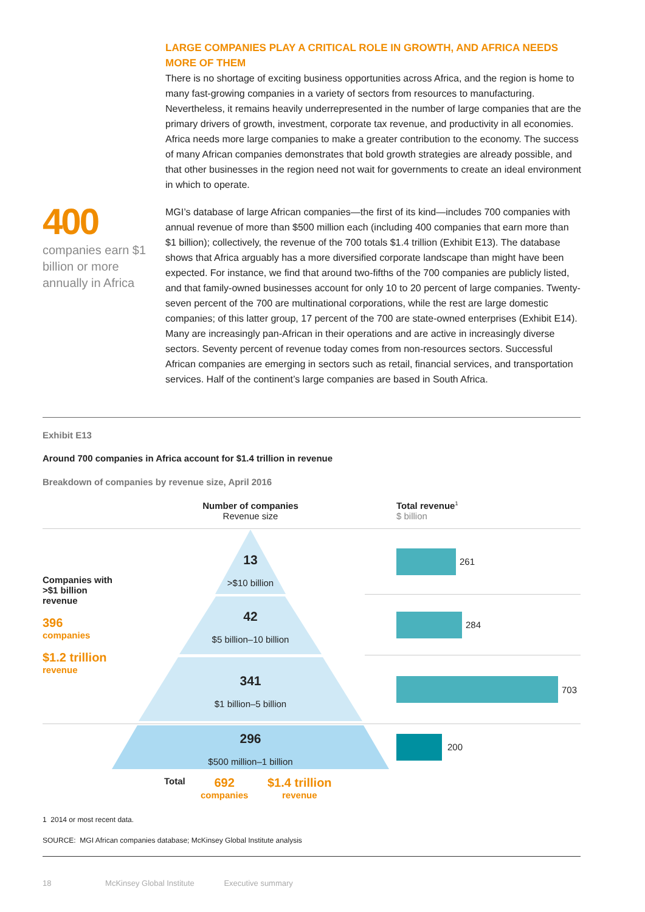LARGE COMPANIES PLAY A CRITICAL ROLE IN GROWTH, AND AFRICA NEEDS MORE OF THEM
There is no shortage of exciting business opportunities across Africa, and the region is home to many fast-growing companies in a variety of sectors from resources to manufacturing. Nevertheless, it remains heavily underrepresented in the number of large companies that are the primary drivers of growth, investment, corporate tax revenue, and productivity in all economies. Africa needs more large companies to make a greater contribution to the economy. The success of many African companies demonstrates that bold growth strategies are already possible, and that other businesses in the region need not wait for governments to create an ideal environment in which to operate.
MGI’s database of large African companies—the first of its kind—includes 700 companies with annual revenue of more than $500 million each (including 400 companies that earn more than $1 billion); collectively, the revenue of the 700 totals $1.4 trillion (Exhibit E13). The database shows that Africa arguably has a more diversified corporate landscape than might have been expected. For instance, we find that around two-fifths of the 700 companies are publicly listed, and that family-owned businesses account for only 10 to 20 percent of large companies. Twenty-seven percent of the 700 are multinational corporations, while the rest are large domestic companies; of this latter group, 17 percent of the 700 are state-owned enterprises (Exhibit E14). Many are increasingly pan-African in their operations and are active in increasingly diverse sectors. Seventy percent of revenue today comes from non-resources sectors. Successful African companies are emerging in sectors such as retail, financial services, and transportation services. Half of the continent’s large companies are based in South Africa.
400
companies earn $1 billion or more annually in Africa
Exhibit E13
Around 700 companies in Africa account for $1.4 trillion in revenue
Breakdown of companies by revenue size, April 2016
Number of companies
Revenue size
Total revenue<sup>1</sup>
$ billion
13
>$10 billion
42
$5 billion–10 billion
341
$1 billion–5 billion
296
$500 million–1 billion
261
284
703
200
Companies with
>$1 billion
revenue
396
companies
$1.2 trillion
revenue
Total
692
companies
$1.4 trillion
revenue
1 2014 or most recent data.
SOURCE: MGI African companies database; McKinsey Global Institute analysis
18 McKinsey Global Institute Executive summary